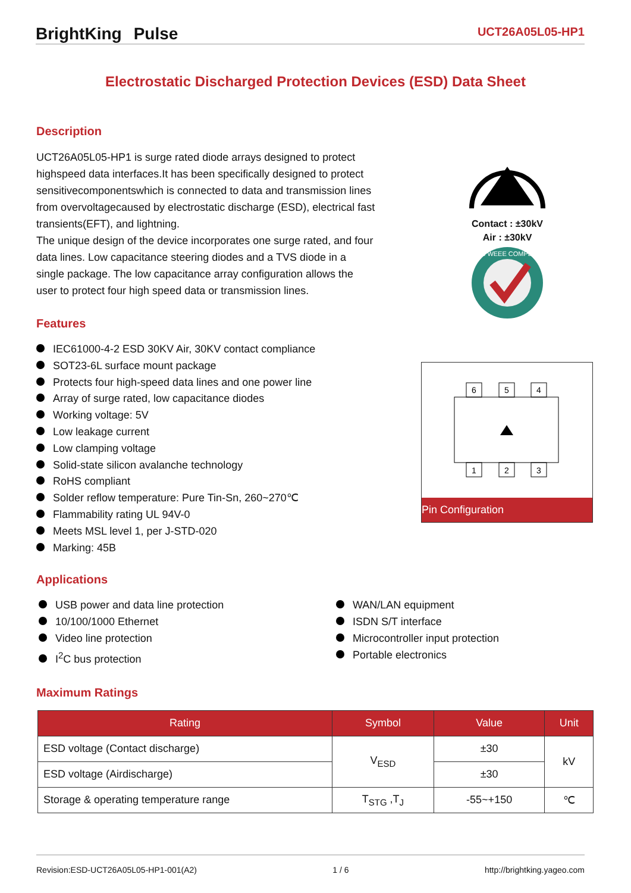BrightKing Pulse UCT26A05L05-HP1
Electrostatic Discharged Protection Devices (ESD) Data Sheet
Description
UCT26A05L05-HP1 is surge rated diode arrays designed to protect highspeed data interfaces.It has been specifically designed to protect sensitivecomponentswhich is connected to data and transmission lines from overvoltagecaused by electrostatic discharge (ESD), electrical fast transients(EFT), and lightning.
The unique design of the device incorporates one surge rated, and four data lines. Low capacitance steering diodes and a TVS diode in a single package. The low capacitance array configuration allows the user to protect four high speed data or transmission lines.
Contact : ±30kV
Air : ±30kV
RoHS WEEE COMPLIANT
Features
IEC61000-4-2 ESD 30KV Air, 30KV contact compliance
SOT23-6L surface mount package
Protects four high-speed data lines and one power line
Array of surge rated, low capacitance diodes
Working voltage: 5V
Low leakage current
Low clamping voltage
Solid-state silicon avalanche technology
RoHS compliant
Solder reflow temperature: Pure Tin-Sn, 260~270℃
Flammability rating UL 94V-0
Meets MSL level 1, per J-STD-020
Marking: 45B
6
5
4
1
2
3
Pin Configuration
Applications
USB power and data line protection
10/100/1000 Ethernet
Video line protection
I<sup>2</sup>C bus protection
WAN/LAN equipment
ISDN S/T interface
Microcontroller input protection
Portable electronics
Maximum Ratings
| Rating | Symbol | Value | Unit |
| --- | --- | --- | --- |
| ESD voltage (Contact discharge) | V<sub>ESD</sub> | ±30 | kV |
| ESD voltage (Airdischarge) | | ±30 | |
| Storage & operating temperature range | T<sub>STG</sub> ,T<sub>J</sub> | -55~+150 | ℃ |
Revision:ESD-UCT26A05L05-HP1-001(A2) 1 / 6 http://brightking.yageo.com